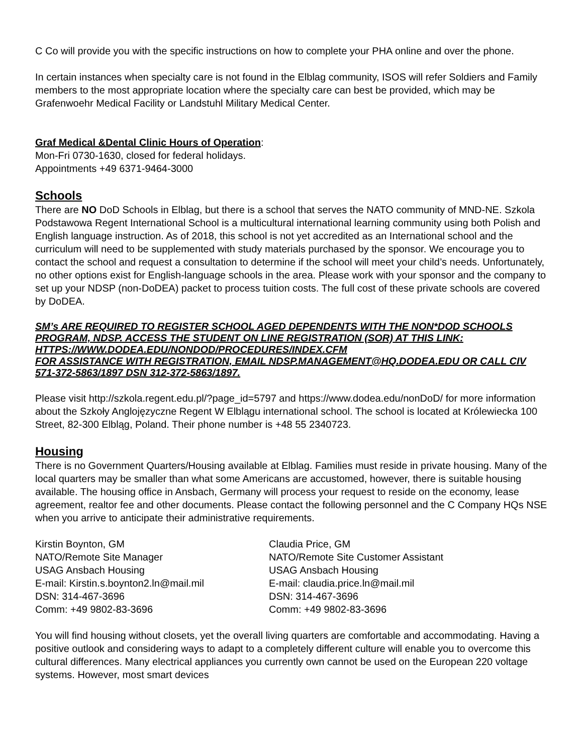C Co will provide you with the specific instructions on how to complete your PHA online and over the phone.
In certain instances when specialty care is not found in the Elblag community, ISOS will refer Soldiers and Family members to the most appropriate location where the specialty care can best be provided, which may be Grafenwoehr Medical Facility or Landstuhl Military Medical Center.
Graf Medical &Dental Clinic Hours of Operation:
Mon-Fri 0730-1630, closed for federal holidays.
Appointments +49 6371-9464-3000
Schools
There are NO DoD Schools in Elblag, but there is a school that serves the NATO community of MND-NE. Szkola Podstawowa Regent International School is a multicultural international learning community using both Polish and English language instruction. As of 2018, this school is not yet accredited as an International school and the curriculum will need to be supplemented with study materials purchased by the sponsor. We encourage you to contact the school and request a consultation to determine if the school will meet your child’s needs. Unfortunately, no other options exist for English-language schools in the area. Please work with your sponsor and the company to set up your NDSP (non-DoDEA) packet to process tuition costs. The full cost of these private schools are covered by DoDEA.
SM’s ARE REQUIRED TO REGISTER SCHOOL AGED DEPENDENTS WITH THE NON*DOD SCHOOLS PROGRAM, NDSP. ACCESS THE STUDENT ON LINE REGISTRATION (SOR) AT THIS LINK: HTTPS://WWW.DODEA.EDU/NONDOD/PROCEDURES/INDEX.CFM
FOR ASSISTANCE WITH REGISTRATION, EMAIL NDSP.MANAGEMENT@HQ.DODEA.EDU OR CALL CIV 571-372-5863/1897 DSN 312-372-5863/1897.
Please visit http://szkola.regent.edu.pl/?page_id=5797 and https://www.dodea.edu/nonDoD/ for more information about the Szkoły Anglojęzyczne Regent W Elblągu international school. The school is located at Królewiecka 100 Street, 82-300 Elbląg, Poland. Their phone number is +48 55 2340723.
Housing
There is no Government Quarters/Housing available at Elblag. Families must reside in private housing. Many of the local quarters may be smaller than what some Americans are accustomed, however, there is suitable housing available. The housing office in Ansbach, Germany will process your request to reside on the economy, lease agreement, realtor fee and other documents. Please contact the following personnel and the C Company HQs NSE when you arrive to anticipate their administrative requirements.
Kirstin Boynton, GM
NATO/Remote Site Manager
USAG Ansbach Housing
E-mail: Kirstin.s.boynton2.ln@mail.mil
DSN: 314-467-3696
Comm: +49 9802-83-3696
Claudia Price, GM
NATO/Remote Site Customer Assistant
USAG Ansbach Housing
E-mail: claudia.price.ln@mail.mil
DSN: 314-467-3696
Comm: +49 9802-83-3696
You will find housing without closets, yet the overall living quarters are comfortable and accommodating. Having a positive outlook and considering ways to adapt to a completely different culture will enable you to overcome this cultural differences. Many electrical appliances you currently own cannot be used on the European 220 voltage systems. However, most smart devices